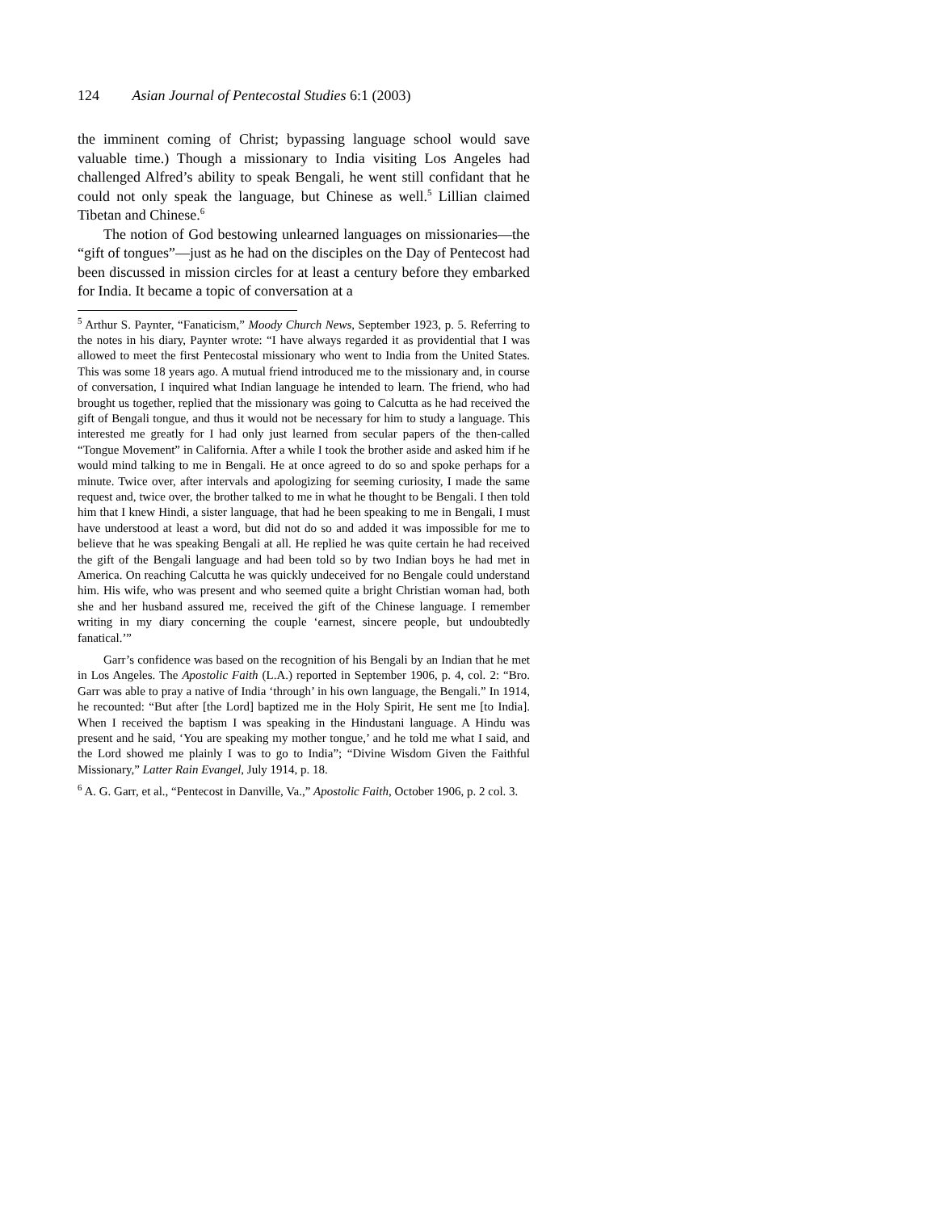124 Asian Journal of Pentecostal Studies 6:1 (2003)
the imminent coming of Christ; bypassing language school would save valuable time.) Though a missionary to India visiting Los Angeles had challenged Alfred’s ability to speak Bengali, he went still confidant that he could not only speak the language, but Chinese as well.<sup>5</sup> Lillian claimed Tibetan and Chinese.<sup>6</sup>
The notion of God bestowing unlearned languages on missionaries—the “gift of tongues”—just as he had on the disciples on the Day of Pentecost had been discussed in mission circles for at least a century before they embarked for India. It became a topic of conversation at a
<sup>5</sup> Arthur S. Paynter, “Fanaticism,” Moody Church News, September 1923, p. 5. Referring to the notes in his diary, Paynter wrote: “I have always regarded it as providential that I was allowed to meet the first Pentecostal missionary who went to India from the United States. This was some 18 years ago. A mutual friend introduced me to the missionary and, in course of conversation, I inquired what Indian language he intended to learn. The friend, who had brought us together, replied that the missionary was going to Calcutta as he had received the gift of Bengali tongue, and thus it would not be necessary for him to study a language. This interested me greatly for I had only just learned from secular papers of the then-called “Tongue Movement” in California. After a while I took the brother aside and asked him if he would mind talking to me in Bengali. He at once agreed to do so and spoke perhaps for a minute. Twice over, after intervals and apologizing for seeming curiosity, I made the same request and, twice over, the brother talked to me in what he thought to be Bengali. I then told him that I knew Hindi, a sister language, that had he been speaking to me in Bengali, I must have understood at least a word, but did not do so and added it was impossible for me to believe that he was speaking Bengali at all. He replied he was quite certain he had received the gift of the Bengali language and had been told so by two Indian boys he had met in America. On reaching Calcutta he was quickly undeceived for no Bengale could understand him. His wife, who was present and who seemed quite a bright Christian woman had, both she and her husband assured me, received the gift of the Chinese language. I remember writing in my diary concerning the couple ‘earnest, sincere people, but undoubtedly fanatical.’”
Garr’s confidence was based on the recognition of his Bengali by an Indian that he met in Los Angeles. The Apostolic Faith (L.A.) reported in September 1906, p. 4, col. 2: “Bro. Garr was able to pray a native of India ‘through’ in his own language, the Bengali.” In 1914, he recounted: “But after [the Lord] baptized me in the Holy Spirit, He sent me [to India]. When I received the baptism I was speaking in the Hindustani language. A Hindu was present and he said, ‘You are speaking my mother tongue,’ and he told me what I said, and the Lord showed me plainly I was to go to India”; “Divine Wisdom Given the Faithful Missionary,” Latter Rain Evangel, July 1914, p. 18.
<sup>6</sup> A. G. Garr, et al., “Pentecost in Danville, Va.,” Apostolic Faith, October 1906, p. 2 col. 3.